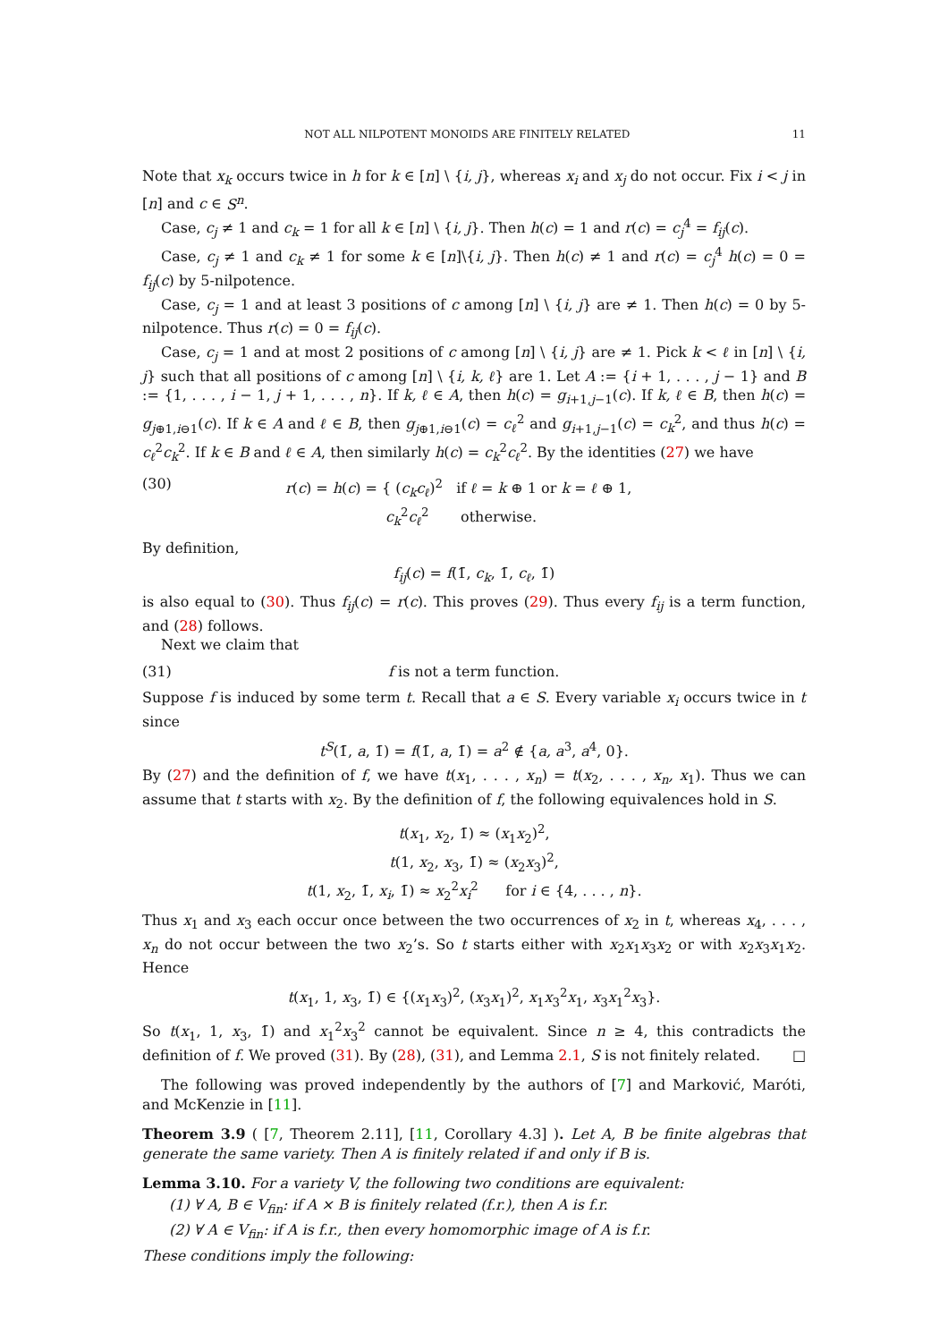NOT ALL NILPOTENT MONOIDS ARE FINITELY RELATED 11
Note that x<sub>k</sub> occurs twice in h for k ∈ [n] \ {i, j}, whereas x<sub>i</sub> and x<sub>j</sub> do not occur. Fix i < j in [n] and c ∈ S<sup>n</sup>.
Case, c<sub>j</sub> ≠ 1 and c<sub>k</sub> = 1 for all k ∈ [n] \ {i, j}. Then h(c) = 1 and r(c) = c<sub>j</sub><sup>4</sup> = f<sub>ij</sub>(c).
Case, c<sub>j</sub> ≠ 1 and c<sub>k</sub> ≠ 1 for some k ∈ [n]\{i, j}. Then h(c) ≠ 1 and r(c) = c<sub>j</sub><sup>4</sup> h(c) = 0 = f<sub>ij</sub>(c) by 5-nilpotence.
Case, c<sub>j</sub> = 1 and at least 3 positions of c among [n] \ {i, j} are ≠ 1. Then h(c) = 0 by 5-nilpotence. Thus r(c) = 0 = f<sub>ij</sub>(c).
Case, c<sub>j</sub> = 1 and at most 2 positions of c among [n] \ {i, j} are ≠ 1. Pick k < ℓ in [n] \ {i, j} such that all positions of c among [n] \ {i, k, ℓ} are 1. Let A := {i + 1, . . . , j − 1} and B := {1, . . . , i − 1, j + 1, . . . , n}. If k, ℓ ∈ A, then h(c) = g<sub>i+1,j−1</sub>(c). If k, ℓ ∈ B, then h(c) = g<sub>j⊕1,i⊖1</sub>(c). If k ∈ A and ℓ ∈ B, then g<sub>j⊕1,i⊖1</sub>(c) = c<sub>ℓ</sub><sup>2</sup> and g<sub>i+1,j−1</sub>(c) = c<sub>k</sub><sup>2</sup>, and thus h(c) = c<sub>ℓ</sub><sup>2</sup>c<sub>k</sub><sup>2</sup>. If k ∈ B and ℓ ∈ A, then similarly h(c) = c<sub>k</sub><sup>2</sup>c<sub>ℓ</sub><sup>2</sup>. By the identities (27) we have
(30) r(c) = h(c) = { (c<sub>k</sub>c<sub>ℓ</sub>)<sup>2</sup> if ℓ = k ⊕ 1 or k = ℓ ⊕ 1,
c<sub>k</sub><sup>2</sup>c<sub>ℓ</sub><sup>2</sup> otherwise.
By definition,
f<sub>ij</sub>(c) = f(1̄, c<sub>k</sub>, 1̄, c<sub>ℓ</sub>, 1̄)
is also equal to (30). Thus f<sub>ij</sub>(c) = r(c). This proves (29). Thus every f<sub>ij</sub> is a term function, and (28) follows.
Next we claim that
(31) f is not a term function.
Suppose f is induced by some term t. Recall that a ∈ S. Every variable x<sub>i</sub> occurs twice in t since
t<sup>S</sup>(1̄, a, 1̄) = f(1̄, a, 1̄) = a<sup>2</sup> ∉ {a, a<sup>3</sup>, a<sup>4</sup>, 0}.
By (27) and the definition of f, we have t(x<sub>1</sub>, . . . , x<sub>n</sub>) = t(x<sub>2</sub>, . . . , x<sub>n</sub>, x<sub>1</sub>). Thus we can assume that t starts with x<sub>2</sub>. By the definition of f, the following equivalences hold in S.
t(x<sub>1</sub>, x<sub>2</sub>, 1̄) ≈ (x<sub>1</sub>x<sub>2</sub>)<sup>2</sup>,
t(1, x<sub>2</sub>, x<sub>3</sub>, 1̄) ≈ (x<sub>2</sub>x<sub>3</sub>)<sup>2</sup>,
t(1, x<sub>2</sub>, 1̄, x<sub>i</sub>, 1̄) ≈ x<sub>2</sub><sup>2</sup>x<sub>i</sub><sup>2</sup> for i ∈ {4, . . . , n}.
Thus x<sub>1</sub> and x<sub>3</sub> each occur once between the two occurrences of x<sub>2</sub> in t, whereas x<sub>4</sub>, . . . , x<sub>n</sub> do not occur between the two x<sub>2</sub>’s. So t starts either with x<sub>2</sub>x<sub>1</sub>x<sub>3</sub>x<sub>2</sub> or with x<sub>2</sub>x<sub>3</sub>x<sub>1</sub>x<sub>2</sub>. Hence
t(x<sub>1</sub>, 1, x<sub>3</sub>, 1̄) ∈ {(x<sub>1</sub>x<sub>3</sub>)<sup>2</sup>, (x<sub>3</sub>x<sub>1</sub>)<sup>2</sup>, x<sub>1</sub>x<sub>3</sub><sup>2</sup>x<sub>1</sub>, x<sub>3</sub>x<sub>1</sub><sup>2</sup>x<sub>3</sub>}.
So t(x<sub>1</sub>, 1, x<sub>3</sub>, 1̄) and x<sub>1</sub><sup>2</sup>x<sub>3</sub><sup>2</sup> cannot be equivalent. Since n ≥ 4, this contradicts the definition of f. We proved (31). By (28), (31), and Lemma 2.1, S is not finitely related. □
The following was proved independently by the authors of [7] and Marković, Maróti, and McKenzie in [11].
Theorem 3.9 ( [7, Theorem 2.11], [11, Corollary 4.3] ). Let A, B be finite algebras that generate the same variety. Then A is finitely related if and only if B is.
Lemma 3.10. For a variety V, the following two conditions are equivalent:
(1) ∀ A, B ∈ V<sub>fin</sub>: if A × B is finitely related (f.r.), then A is f.r.
(2) ∀ A ∈ V<sub>fin</sub>: if A is f.r., then every homomorphic image of A is f.r.
These conditions imply the following: